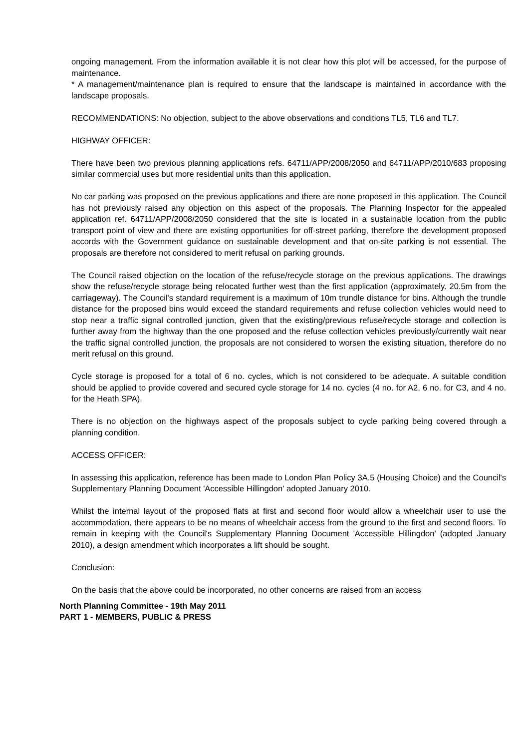ongoing management. From the information available it is not clear how this plot will be accessed, for the purpose of maintenance.
* A management/maintenance plan is required to ensure that the landscape is maintained in accordance with the landscape proposals.
RECOMMENDATIONS: No objection, subject to the above observations and conditions TL5, TL6 and TL7.
HIGHWAY OFFICER:
There have been two previous planning applications refs. 64711/APP/2008/2050 and 64711/APP/2010/683 proposing similar commercial uses but more residential units than this application.
No car parking was proposed on the previous applications and there are none proposed in this application. The Council has not previously raised any objection on this aspect of the proposals. The Planning Inspector for the appealed application ref. 64711/APP/2008/2050 considered that the site is located in a sustainable location from the public transport point of view and there are existing opportunities for off-street parking, therefore the development proposed accords with the Government guidance on sustainable development and that on-site parking is not essential. The proposals are therefore not considered to merit refusal on parking grounds.
The Council raised objection on the location of the refuse/recycle storage on the previous applications. The drawings show the refuse/recycle storage being relocated further west than the first application (approximately. 20.5m from the carriageway). The Council's standard requirement is a maximum of 10m trundle distance for bins. Although the trundle distance for the proposed bins would exceed the standard requirements and refuse collection vehicles would need to stop near a traffic signal controlled junction, given that the existing/previous refuse/recycle storage and collection is further away from the highway than the one proposed and the refuse collection vehicles previously/currently wait near the traffic signal controlled junction, the proposals are not considered to worsen the existing situation, therefore do no merit refusal on this ground.
Cycle storage is proposed for a total of 6 no. cycles, which is not considered to be adequate. A suitable condition should be applied to provide covered and secured cycle storage for 14 no. cycles (4 no. for A2, 6 no. for C3, and 4 no. for the Heath SPA).
There is no objection on the highways aspect of the proposals subject to cycle parking being covered through a planning condition.
ACCESS OFFICER:
In assessing this application, reference has been made to London Plan Policy 3A.5 (Housing Choice) and the Council's Supplementary Planning Document 'Accessible Hillingdon' adopted January 2010.
Whilst the internal layout of the proposed flats at first and second floor would allow a wheelchair user to use the accommodation, there appears to be no means of wheelchair access from the ground to the first and second floors. To remain in keeping with the Council's Supplementary Planning Document 'Accessible Hillingdon' (adopted January 2010), a design amendment which incorporates a lift should be sought.
Conclusion:
On the basis that the above could be incorporated, no other concerns are raised from an access
North Planning Committee - 19th May 2011
PART 1 - MEMBERS, PUBLIC & PRESS